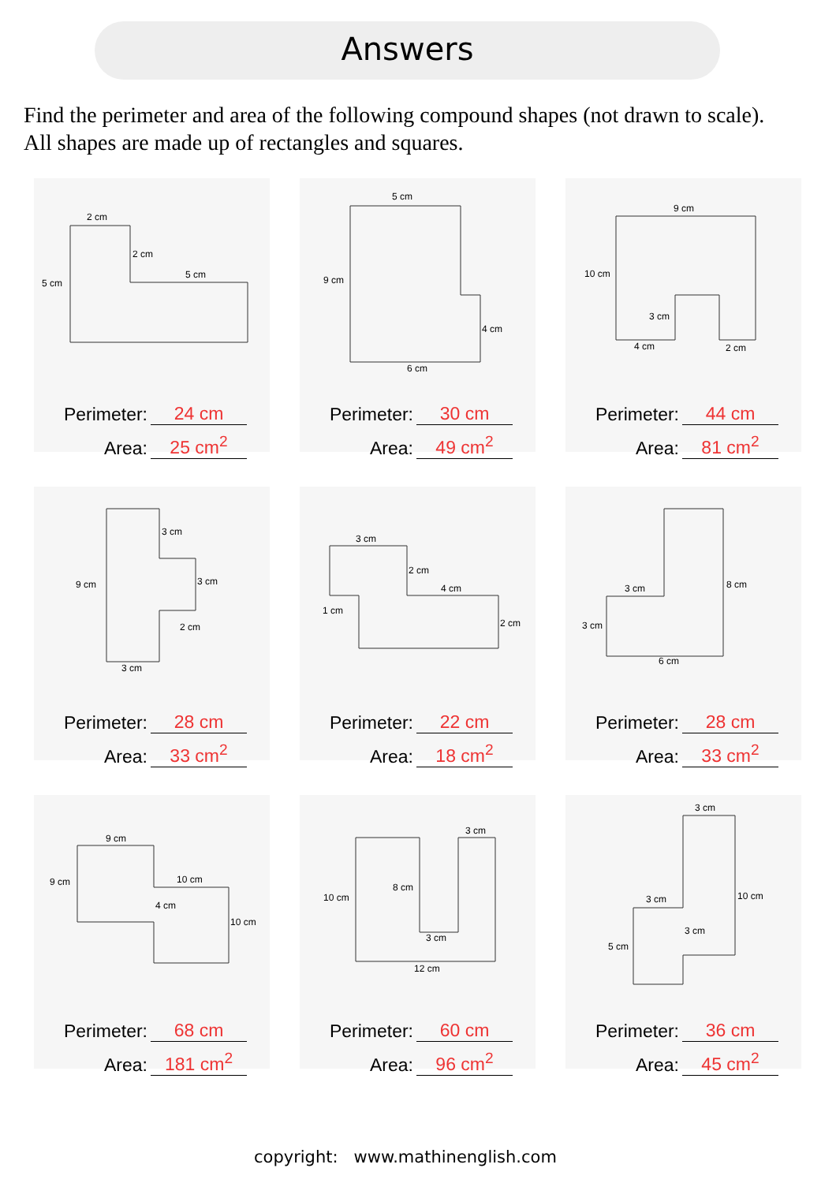Answers
Find the perimeter and area of the following compound shapes (not drawn to scale).
All shapes are made up of rectangles and squares.
2 cm
2 cm
5 cm
5 cm
Perimeter: 24 cm
Area: 25 cm<sup>2</sup>
5 cm
9 cm
4 cm
6 cm
Perimeter: 30 cm
Area: 49 cm<sup>2</sup>
9 cm
10 cm
3 cm
4 cm
2 cm
Perimeter: 44 cm
Area: 81 cm<sup>2</sup>
3 cm
3 cm
9 cm
2 cm
3 cm
Perimeter: 28 cm
Area: 33 cm<sup>2</sup>
3 cm
2 cm
4 cm
1 cm
2 cm
Perimeter: 22 cm
Area: 18 cm<sup>2</sup>
3 cm
8 cm
3 cm
6 cm
Perimeter: 28 cm
Area: 33 cm<sup>2</sup>
9 cm
9 cm
10 cm
4 cm
10 cm
Perimeter: 68 cm
Area: 181 cm<sup>2</sup>
3 cm
10 cm
8 cm
3 cm
12 cm
Perimeter: 60 cm
Area: 96 cm<sup>2</sup>
3 cm
10 cm
3 cm
3 cm
5 cm
Perimeter: 36 cm
Area: 45 cm<sup>2</sup>
copyright: www.mathinenglish.com